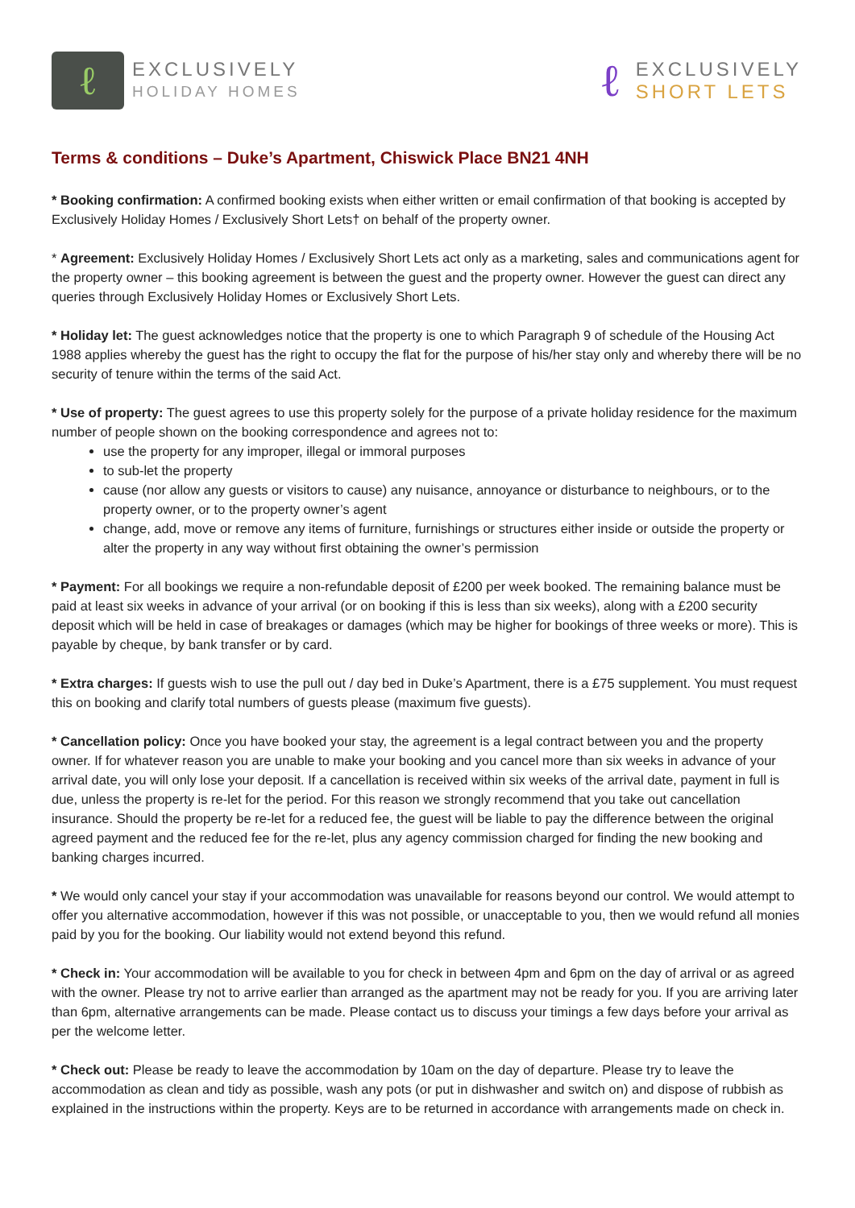ℓ
EXCLUSIVELY
HOLIDAY HOMES
ℓ
EXCLUSIVELY
SHORT LETS
Terms & conditions – Duke’s Apartment, Chiswick Place BN21 4NH
* Booking confirmation: A confirmed booking exists when either written or email confirmation of that booking is accepted by Exclusively Holiday Homes / Exclusively Short Lets† on behalf of the property owner.
* Agreement: Exclusively Holiday Homes / Exclusively Short Lets act only as a marketing, sales and communications agent for the property owner – this booking agreement is between the guest and the property owner. However the guest can direct any queries through Exclusively Holiday Homes or Exclusively Short Lets.
* Holiday let: The guest acknowledges notice that the property is one to which Paragraph 9 of schedule of the Housing Act 1988 applies whereby the guest has the right to occupy the flat for the purpose of his/her stay only and whereby there will be no security of tenure within the terms of the said Act.
* Use of property: The guest agrees to use this property solely for the purpose of a private holiday residence for the maximum number of people shown on the booking correspondence and agrees not to:
use the property for any improper, illegal or immoral purposes
to sub-let the property
cause (nor allow any guests or visitors to cause) any nuisance, annoyance or disturbance to neighbours, or to the property owner, or to the property owner’s agent
change, add, move or remove any items of furniture, furnishings or structures either inside or outside the property or alter the property in any way without first obtaining the owner’s permission
* Payment: For all bookings we require a non-refundable deposit of £200 per week booked. The remaining balance must be paid at least six weeks in advance of your arrival (or on booking if this is less than six weeks), along with a £200 security deposit which will be held in case of breakages or damages (which may be higher for bookings of three weeks or more). This is payable by cheque, by bank transfer or by card.
* Extra charges: If guests wish to use the pull out / day bed in Duke’s Apartment, there is a £75 supplement. You must request this on booking and clarify total numbers of guests please (maximum five guests).
* Cancellation policy: Once you have booked your stay, the agreement is a legal contract between you and the property owner. If for whatever reason you are unable to make your booking and you cancel more than six weeks in advance of your arrival date, you will only lose your deposit. If a cancellation is received within six weeks of the arrival date, payment in full is due, unless the property is re-let for the period. For this reason we strongly recommend that you take out cancellation insurance. Should the property be re-let for a reduced fee, the guest will be liable to pay the difference between the original agreed payment and the reduced fee for the re-let, plus any agency commission charged for finding the new booking and banking charges incurred.
* We would only cancel your stay if your accommodation was unavailable for reasons beyond our control. We would attempt to offer you alternative accommodation, however if this was not possible, or unacceptable to you, then we would refund all monies paid by you for the booking. Our liability would not extend beyond this refund.
* Check in: Your accommodation will be available to you for check in between 4pm and 6pm on the day of arrival or as agreed with the owner. Please try not to arrive earlier than arranged as the apartment may not be ready for you. If you are arriving later than 6pm, alternative arrangements can be made. Please contact us to discuss your timings a few days before your arrival as per the welcome letter.
* Check out: Please be ready to leave the accommodation by 10am on the day of departure. Please try to leave the accommodation as clean and tidy as possible, wash any pots (or put in dishwasher and switch on) and dispose of rubbish as explained in the instructions within the property. Keys are to be returned in accordance with arrangements made on check in.